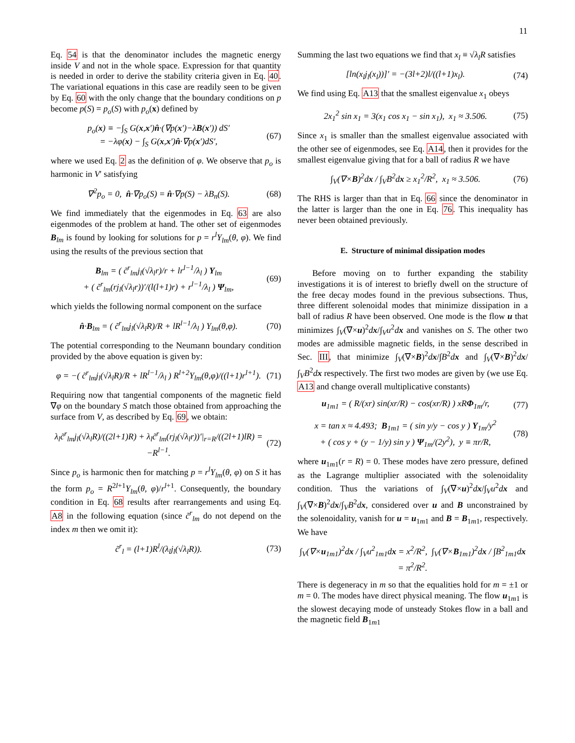11
Eq. 54 is that the denominator includes the magnetic energy inside V and not in the whole space. Expression for that quantity is needed in order to derive the stability criteria given in Eq. 40. The variational equations in this case are readily seen to be given by Eq. 60 with the only change that the boundary conditions on p become p(S) = p<sub>o</sub>(S) with p<sub>o</sub>(x) defined by
p<sub>o</sub>(x) ≡ −∫<sub>S</sub> G(x,x′)n̂·(∇p(x′)−λB(x′)) dS′
= −λφ(x) − ∫<sub>S</sub> G(x,x′)n̂·∇p(x′)dS′, (67)
where we used Eq. 2 as the definition of φ. We observe that p<sub>o</sub> is harmonic in V′ satisfying
∇<sup>2</sup>p<sub>o</sub> = 0, n̂·∇p<sub>o</sub>(S) = n̂·∇p(S) − λB<sub>n</sub>(S). (68)
We find immediately that the eigenmodes in Eq. 63 are also eigenmodes of the problem at hand. The other set of eigenmodes B<sub>lm</sub> is found by looking for solutions for p = r<sup>l</sup>Y<sub>lm</sub>(θ, φ). We find using the results of the previous section that
B<sub>lm</sub> = ( c̃<sup>r</sup><sub>lm</sub>j<sub>l</sub>(√λ<sub>l</sub>r)/r + lr<sup>l−1</sup>/λ<sub>l</sub> ) Y<sub>lm</sub>
+ ( c̃<sup>r</sup><sub>lm</sub>(rj<sub>l</sub>(√λ<sub>l</sub>r))′/(l(l+1)r) + r<sup>l−1</sup>/λ<sub>l</sub> ) Ψ<sub>lm</sub>, (69)
which yields the following normal component on the surface
n̂·B<sub>lm</sub> = ( c̃<sup>r</sup><sub>lm</sub>j<sub>l</sub>(√λ<sub>l</sub>R)/R + lR<sup>l−1</sup>/λ<sub>l</sub> ) Y<sub>lm</sub>(θ,φ). (70)
The potential corresponding to the Neumann boundary condition provided by the above equation is given by:
φ = −( c̃<sup>r</sup><sub>lm</sub>j<sub>l</sub>(√λ<sub>l</sub>R)/R + lR<sup>l−1</sup>/λ<sub>l</sub> ) R<sup>l+2</sup>Y<sub>lm</sub>(θ,φ)/((l+1)r<sup>l+1</sup>). (71)
Requiring now that tangential components of the magnetic field ∇φ on the boundary S match those obtained from approaching the surface from V, as described by Eq. 69, we obtain:
λ<sub>l</sub>c̃<sup>r</sup><sub>lm</sub>j<sub>l</sub>(√λ<sub>l</sub>R)/((2l+1)R) + λ<sub>l</sub>c̃<sup>r</sup><sub>lm</sub>(rj<sub>l</sub>(√λ<sub>l</sub>r))′|<sub>r=R</sub>/((2l+1)lR) = −R<sup>l−1</sup>. (72)
Since p<sub>o</sub> is harmonic then for matching p = r<sup>l</sup>Y<sub>lm</sub>(θ, φ) on S it has the form p<sub>o</sub> = R<sup>2l+1</sup>Y<sub>lm</sub>(θ, φ)/r<sup>l+1</sup>. Consequently, the boundary condition in Eq. 68 results after rearrangements and using Eq. A8 in the following equation (since c̃<sup>r</sup><sub>lm</sub> do not depend on the index m then we omit it):
c̃<sup>r</sup><sub>l</sub> = (l+1)R<sup>l</sup>/(λ<sub>l</sub>j<sub>l</sub>(√λ<sub>l</sub>R)). (73)
Summing the last two equations we find that x<sub>l</sub> ≡ √λ<sub>l</sub>R satisfies
[ln(x<sub>l</sub>j<sub>l</sub>(x<sub>l</sub>))]′ = −(3l+2)l/((l+1)x<sub>l</sub>). (74)
We find using Eq. A13 that the smallest eigenvalue x<sub>1</sub> obeys
2x<sub>1</sub><sup>2</sup> sin x<sub>1</sub> = 3(x<sub>1</sub> cos x<sub>1</sub> − sin x<sub>1</sub>), x<sub>1</sub> ≈ 3.506. (75)
Since x<sub>1</sub> is smaller than the smallest eigenvalue associated with the other see of eigenmodes, see Eq. A14, then it provides for the smallest eigenvalue giving that for a ball of radius R we have
∫<sub>V</sub>(∇×B)<sup>2</sup>dx / ∫<sub>V</sub>B<sup>2</sup>dx ≥ x<sub>1</sub><sup>2</sup>/R<sup>2</sup>, x<sub>1</sub> ≈ 3.506. (76)
The RHS is larger than that in Eq. 66 since the denominator in the latter is larger than the one in Eq. 76. This inequality has never been obtained previously.
E. Structure of minimal dissipation modes
Before moving on to further expanding the stability investigations it is of interest to briefly dwell on the structure of the free decay modes found in the previous subsections. Thus, three different solenoidal modes that minimize dissipation in a ball of radius R have been observed. One mode is the flow u that minimizes ∫<sub>V</sub>(∇×u)<sup>2</sup>dx/∫<sub>V</sub>u<sup>2</sup>dx and vanishes on S. The other two modes are admissible magnetic fields, in the sense described in Sec. III, that minimize ∫<sub>V</sub>(∇×B)<sup>2</sup>dx/∫B<sup>2</sup>dx and ∫<sub>V</sub>(∇×B)<sup>2</sup>dx/∫<sub>V</sub>B<sup>2</sup>dx respectively. The first two modes are given by (we use Eq. A13 and change overall multiplicative constants)
u<sub>1m1</sub> = ( R/(xr) sin(xr/R) − cos(xr/R) ) xRΦ<sub>1m</sub>/r, (77)
x = tan x ≈ 4.493; B<sub>1m1</sub> = ( sin y/y − cos y ) Y<sub>1m</sub>/y<sup>2</sup>
+ ( cos y + (y − 1/y) sin y ) Ψ<sub>1m</sub>/(2y<sup>2</sup>), y ≡ πr/R, (78)
where u<sub>1m1</sub>(r = R) = 0. These modes have zero pressure, defined as the Lagrange multiplier associated with the solenoidality condition. Thus the variations of ∫<sub>V</sub>(∇×u)<sup>2</sup>dx/∫<sub>V</sub>u<sup>2</sup>dx and ∫<sub>V</sub>(∇×B)<sup>2</sup>dx/∫<sub>V</sub>B<sup>2</sup>dx, considered over u and B unconstrained by the solenoidality, vanish for u = u<sub>1m1</sub> and B = B<sub>1m1</sub>, respectively. We have
∫<sub>V</sub>(∇×u<sub>1m1</sub>)<sup>2</sup>dx / ∫<sub>V</sub>u<sup>2</sup><sub>1m1</sub>dx = x<sup>2</sup>/R<sup>2</sup>, ∫<sub>V</sub>(∇×B<sub>1m1</sub>)<sup>2</sup>dx / ∫B<sup>2</sup><sub>1m1</sub>dx = π<sup>2</sup>/R<sup>2</sup>.
There is degeneracy in m so that the equalities hold for m = ±1 or m = 0. The modes have direct physical meaning. The flow u<sub>1m1</sub> is the slowest decaying mode of unsteady Stokes flow in a ball and the magnetic field B<sub>1m1</sub>